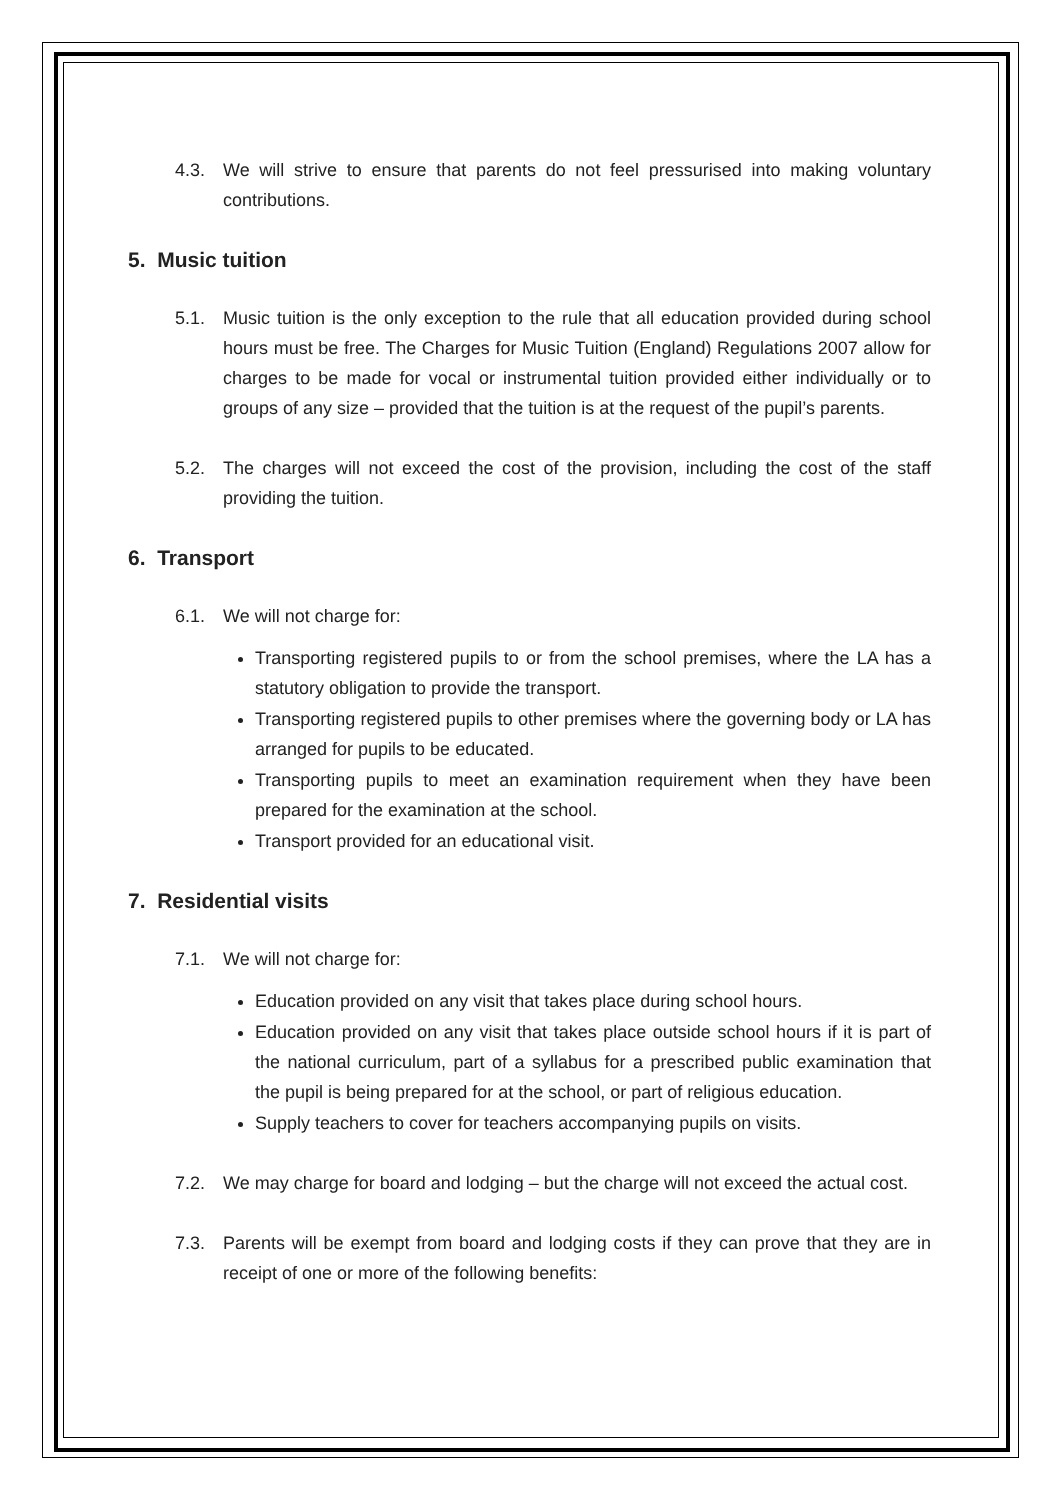4.3. We will strive to ensure that parents do not feel pressurised into making voluntary contributions.
5. Music tuition
5.1. Music tuition is the only exception to the rule that all education provided during school hours must be free. The Charges for Music Tuition (England) Regulations 2007 allow for charges to be made for vocal or instrumental tuition provided either individually or to groups of any size – provided that the tuition is at the request of the pupil’s parents.
5.2. The charges will not exceed the cost of the provision, including the cost of the staff providing the tuition.
6. Transport
6.1. We will not charge for:
Transporting registered pupils to or from the school premises, where the LA has a statutory obligation to provide the transport.
Transporting registered pupils to other premises where the governing body or LA has arranged for pupils to be educated.
Transporting pupils to meet an examination requirement when they have been prepared for the examination at the school.
Transport provided for an educational visit.
7. Residential visits
7.1. We will not charge for:
Education provided on any visit that takes place during school hours.
Education provided on any visit that takes place outside school hours if it is part of the national curriculum, part of a syllabus for a prescribed public examination that the pupil is being prepared for at the school, or part of religious education.
Supply teachers to cover for teachers accompanying pupils on visits.
7.2. We may charge for board and lodging – but the charge will not exceed the actual cost.
7.3. Parents will be exempt from board and lodging costs if they can prove that they are in receipt of one or more of the following benefits: